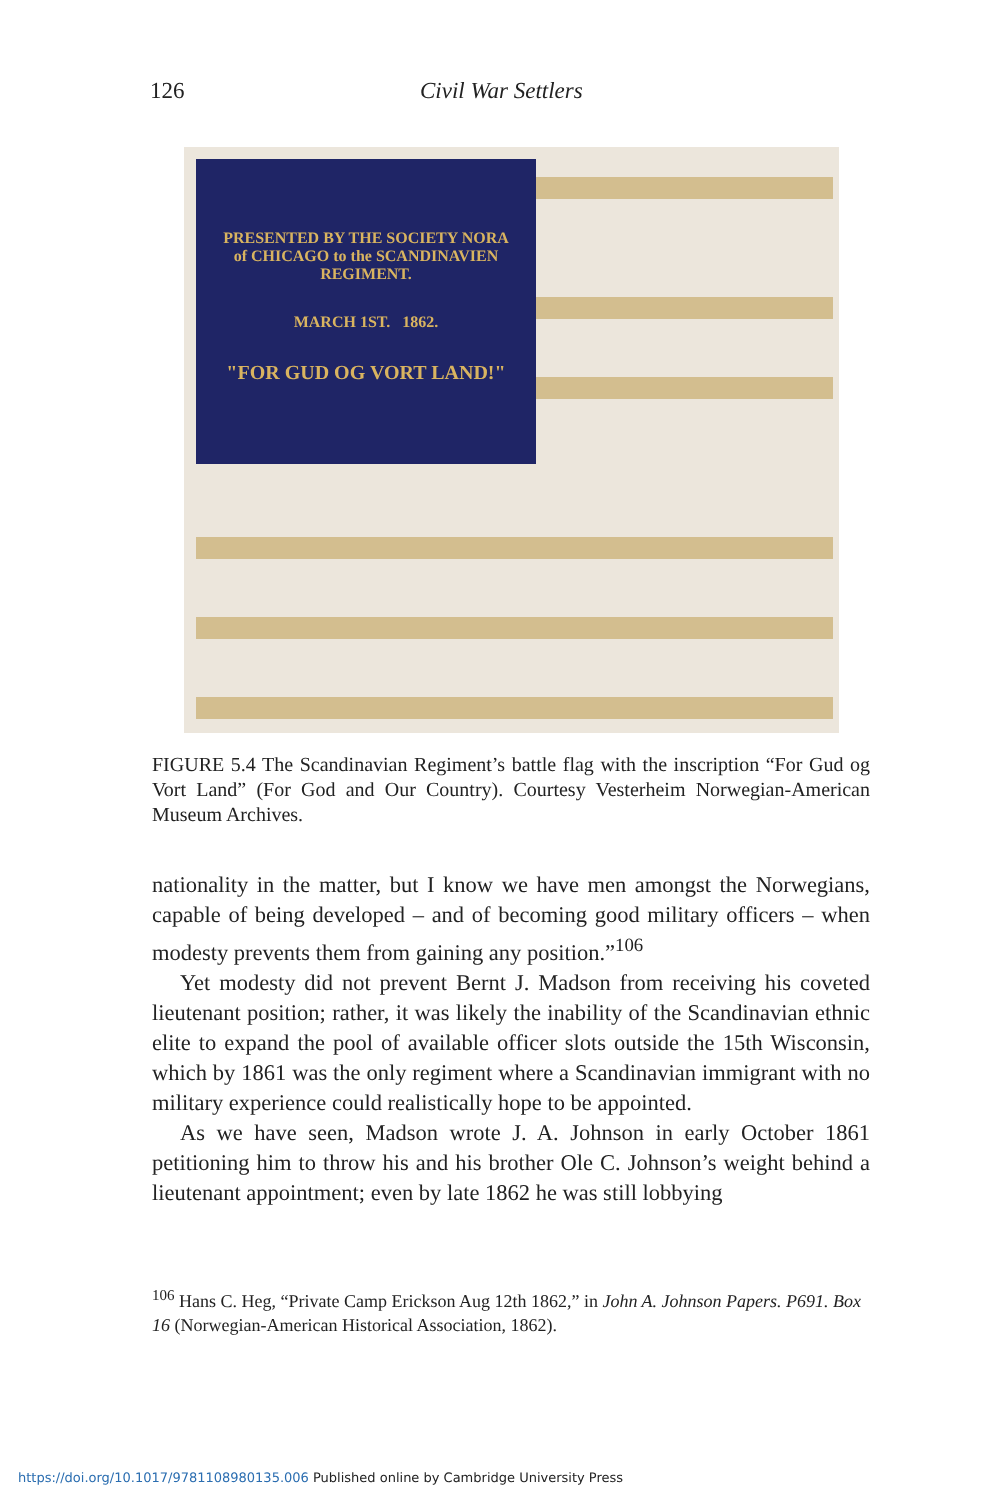126 Civil War Settlers
PRESENTED BY THE SOCIETY NORA
of CHICAGO to the SCANDINAVIEN REGIMENT.
MARCH 1ST. 1862.
"FOR GUD OG VORT LAND!"
FIGURE 5.4 The Scandinavian Regiment’s battle flag with the inscription “For Gud og Vort Land” (For God and Our Country). Courtesy Vesterheim Norwegian-American Museum Archives.
nationality in the matter, but I know we have men amongst the Norwegians, capable of being developed – and of becoming good military officers – when modesty prevents them from gaining any position.”<sup>106</sup>
Yet modesty did not prevent Bernt J. Madson from receiving his coveted lieutenant position; rather, it was likely the inability of the Scandinavian ethnic elite to expand the pool of available officer slots outside the 15th Wisconsin, which by 1861 was the only regiment where a Scandinavian immigrant with no military experience could realistically hope to be appointed.
As we have seen, Madson wrote J. A. Johnson in early October 1861 petitioning him to throw his and his brother Ole C. Johnson’s weight behind a lieutenant appointment; even by late 1862 he was still lobbying
<sup>106</sup> Hans C. Heg, “Private Camp Erickson Aug 12th 1862,” in John A. Johnson Papers. P691. Box 16 (Norwegian-American Historical Association, 1862).
https://doi.org/10.1017/9781108980135.006 Published online by Cambridge University Press